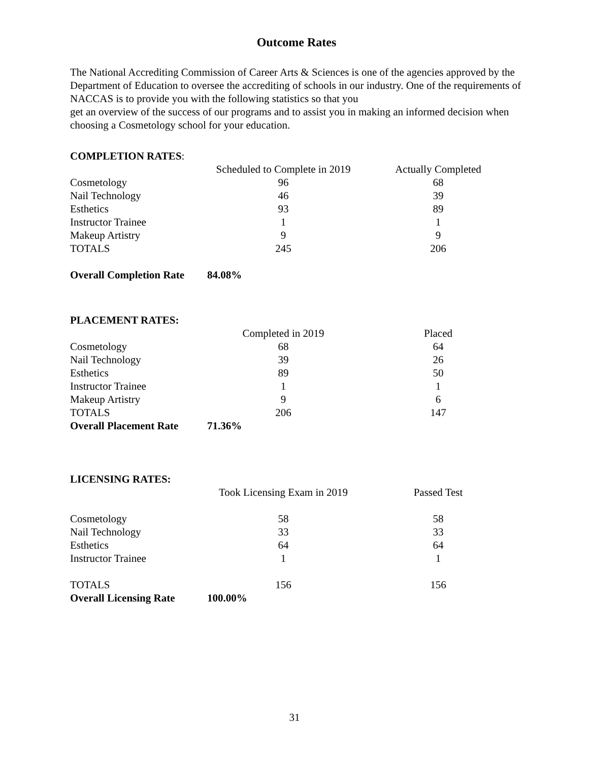Outcome Rates
The National Accrediting Commission of Career Arts & Sciences is one of the agencies approved by the Department of Education to oversee the accrediting of schools in our industry. One of the requirements of NACCAS is to provide you with the following statistics so that you
get an overview of the success of our programs and to assist you in making an informed decision when choosing a Cosmetology school for your education.
COMPLETION RATES:
| | Scheduled to Complete in 2019 | Actually Completed |
| --- | --- | --- |
| Cosmetology | 96 | 68 |
| Nail Technology | 46 | 39 |
| Esthetics | 93 | 89 |
| Instructor Trainee | 1 | 1 |
| Makeup Artistry | 9 | 9 |
| TOTALS | 245 | 206 |
| Overall Completion Rate | 84.08% | |
PLACEMENT RATES:
| | Completed in 2019 | Placed |
| --- | --- | --- |
| Cosmetology | 68 | 64 |
| Nail Technology | 39 | 26 |
| Esthetics | 89 | 50 |
| Instructor Trainee | 1 | 1 |
| Makeup Artistry | 9 | 6 |
| TOTALS | 206 | 147 |
| Overall Placement Rate | 71.36% | |
LICENSING RATES:
| | Took Licensing Exam in 2019 | Passed Test |
| --- | --- | --- |
| Cosmetology | 58 | 58 |
| Nail Technology | 33 | 33 |
| Esthetics | 64 | 64 |
| Instructor Trainee | 1 | 1 |
| TOTALS | 156 | 156 |
| Overall Licensing Rate | 100.00% | |
31